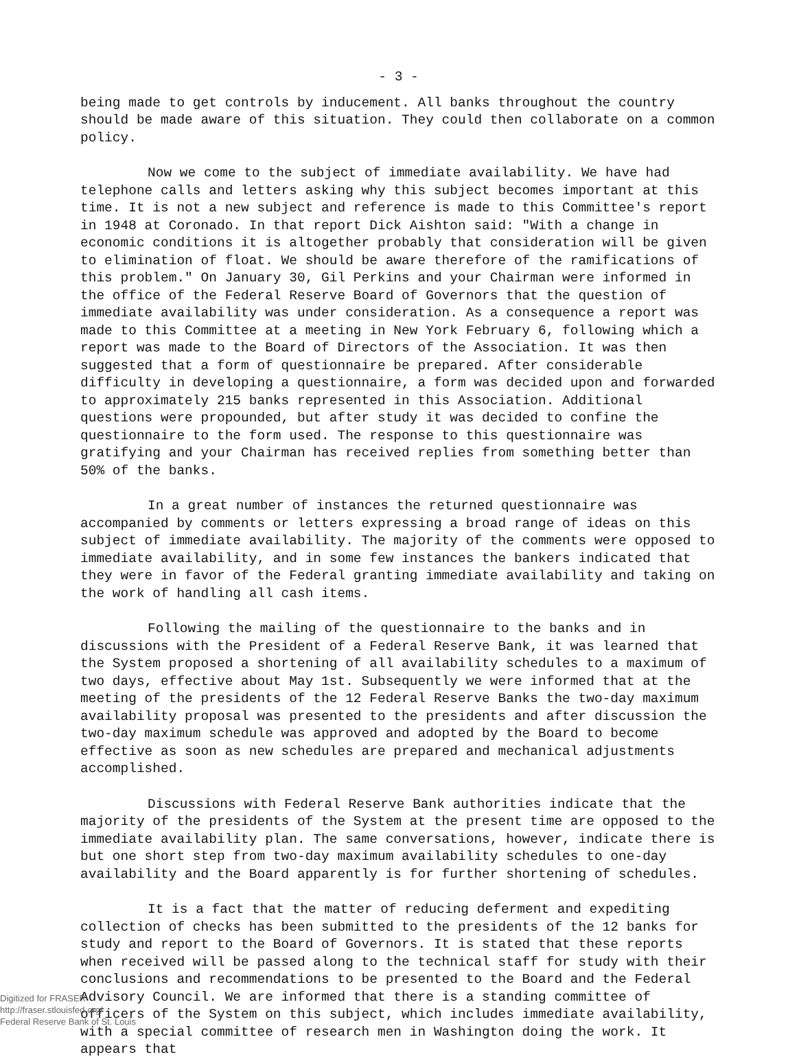- 3 -
being made to get controls by inducement. All banks throughout the country should be made aware of this situation. They could then collaborate on a common policy.
Now we come to the subject of immediate availability. We have had telephone calls and letters asking why this subject becomes important at this time. It is not a new subject and reference is made to this Committee's report in 1948 at Coronado. In that report Dick Aishton said: "With a change in economic conditions it is altogether probably that consideration will be given to elimination of float. We should be aware therefore of the ramifications of this problem." On January 30, Gil Perkins and your Chairman were informed in the office of the Federal Reserve Board of Governors that the question of immediate availability was under consideration. As a consequence a report was made to this Committee at a meeting in New York February 6, following which a report was made to the Board of Directors of the Association. It was then suggested that a form of questionnaire be prepared. After considerable difficulty in developing a questionnaire, a form was decided upon and forwarded to approximately 215 banks represented in this Association. Additional questions were propounded, but after study it was decided to confine the questionnaire to the form used. The response to this questionnaire was gratifying and your Chairman has received replies from something better than 50% of the banks.
In a great number of instances the returned questionnaire was accompanied by comments or letters expressing a broad range of ideas on this subject of immediate availability. The majority of the comments were opposed to immediate availability, and in some few instances the bankers indicated that they were in favor of the Federal granting immediate availability and taking on the work of handling all cash items.
Following the mailing of the questionnaire to the banks and in discussions with the President of a Federal Reserve Bank, it was learned that the System proposed a shortening of all availability schedules to a maximum of two days, effective about May 1st. Subsequently we were informed that at the meeting of the presidents of the 12 Federal Reserve Banks the two-day maximum availability proposal was presented to the presidents and after discussion the two-day maximum schedule was approved and adopted by the Board to become effective as soon as new schedules are prepared and mechanical adjustments accomplished.
Discussions with Federal Reserve Bank authorities indicate that the majority of the presidents of the System at the present time are opposed to the immediate availability plan. The same conversations, however, indicate there is but one short step from two-day maximum availability schedules to one-day availability and the Board apparently is for further shortening of schedules.
It is a fact that the matter of reducing deferment and expediting collection of checks has been submitted to the presidents of the 12 banks for study and report to the Board of Governors. It is stated that these reports when received will be passed along to the technical staff for study with their conclusions and recommendations to be presented to the Board and the Federal Advisory Council. We are informed that there is a standing committee of officers of the System on this subject, which includes immediate availability, with a special committee of research men in Washington doing the work. It appears that
Digitized for FRASER
http://fraser.stlouisfed.org/
Federal Reserve Bank of St. Louis